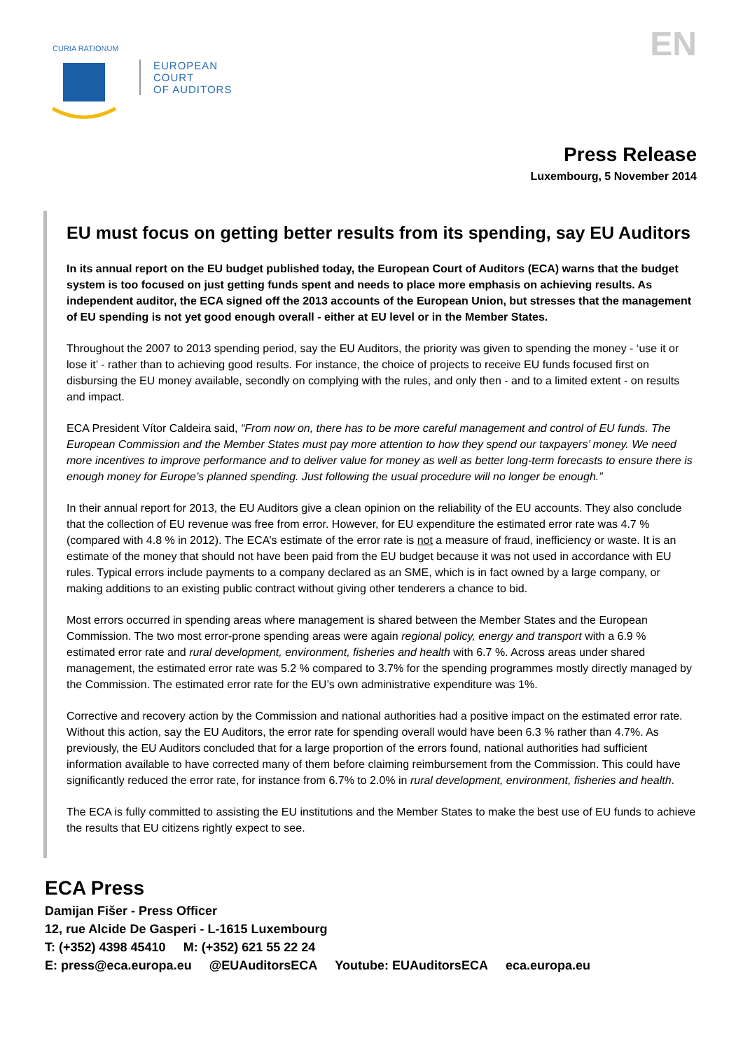CURIA RATIONUM
EUROPEAN
COURT
OF AUDITORS
EN
Press Release
Luxembourg, 5 November 2014
EU must focus on getting better results from its spending, say EU Auditors
In its annual report on the EU budget published today, the European Court of Auditors (ECA) warns that the budget system is too focused on just getting funds spent and needs to place more emphasis on achieving results. As independent auditor, the ECA signed off the 2013 accounts of the European Union, but stresses that the management of EU spending is not yet good enough overall - either at EU level or in the Member States.
Throughout the 2007 to 2013 spending period, say the EU Auditors, the priority was given to spending the money - ‘use it or lose it’ - rather than to achieving good results. For instance, the choice of projects to receive EU funds focused first on disbursing the EU money available, secondly on complying with the rules, and only then - and to a limited extent - on results and impact.
ECA President Vítor Caldeira said, “From now on, there has to be more careful management and control of EU funds. The European Commission and the Member States must pay more attention to how they spend our taxpayers’ money. We need more incentives to improve performance and to deliver value for money as well as better long-term forecasts to ensure there is enough money for Europe’s planned spending. Just following the usual procedure will no longer be enough.”
In their annual report for 2013, the EU Auditors give a clean opinion on the reliability of the EU accounts. They also conclude that the collection of EU revenue was free from error. However, for EU expenditure the estimated error rate was 4.7 % (compared with 4.8 % in 2012). The ECA’s estimate of the error rate is not a measure of fraud, inefficiency or waste. It is an estimate of the money that should not have been paid from the EU budget because it was not used in accordance with EU rules. Typical errors include payments to a company declared as an SME, which is in fact owned by a large company, or making additions to an existing public contract without giving other tenderers a chance to bid.
Most errors occurred in spending areas where management is shared between the Member States and the European Commission. The two most error-prone spending areas were again regional policy, energy and transport with a 6.9 % estimated error rate and rural development, environment, fisheries and health with 6.7 %. Across areas under shared management, the estimated error rate was 5.2 % compared to 3.7% for the spending programmes mostly directly managed by the Commission. The estimated error rate for the EU’s own administrative expenditure was 1%.
Corrective and recovery action by the Commission and national authorities had a positive impact on the estimated error rate. Without this action, say the EU Auditors, the error rate for spending overall would have been 6.3 % rather than 4.7%. As previously, the EU Auditors concluded that for a large proportion of the errors found, national authorities had sufficient information available to have corrected many of them before claiming reimbursement from the Commission. This could have significantly reduced the error rate, for instance from 6.7% to 2.0% in rural development, environment, fisheries and health.
The ECA is fully committed to assisting the EU institutions and the Member States to make the best use of EU funds to achieve the results that EU citizens rightly expect to see.
ECA Press
Damijan Fišer - Press Officer
12, rue Alcide De Gasperi - L-1615 Luxembourg
T: (+352) 4398 45410 M: (+352) 621 55 22 24
E: press@eca.europa.eu @EUAuditorsECA Youtube: EUAuditorsECA eca.europa.eu